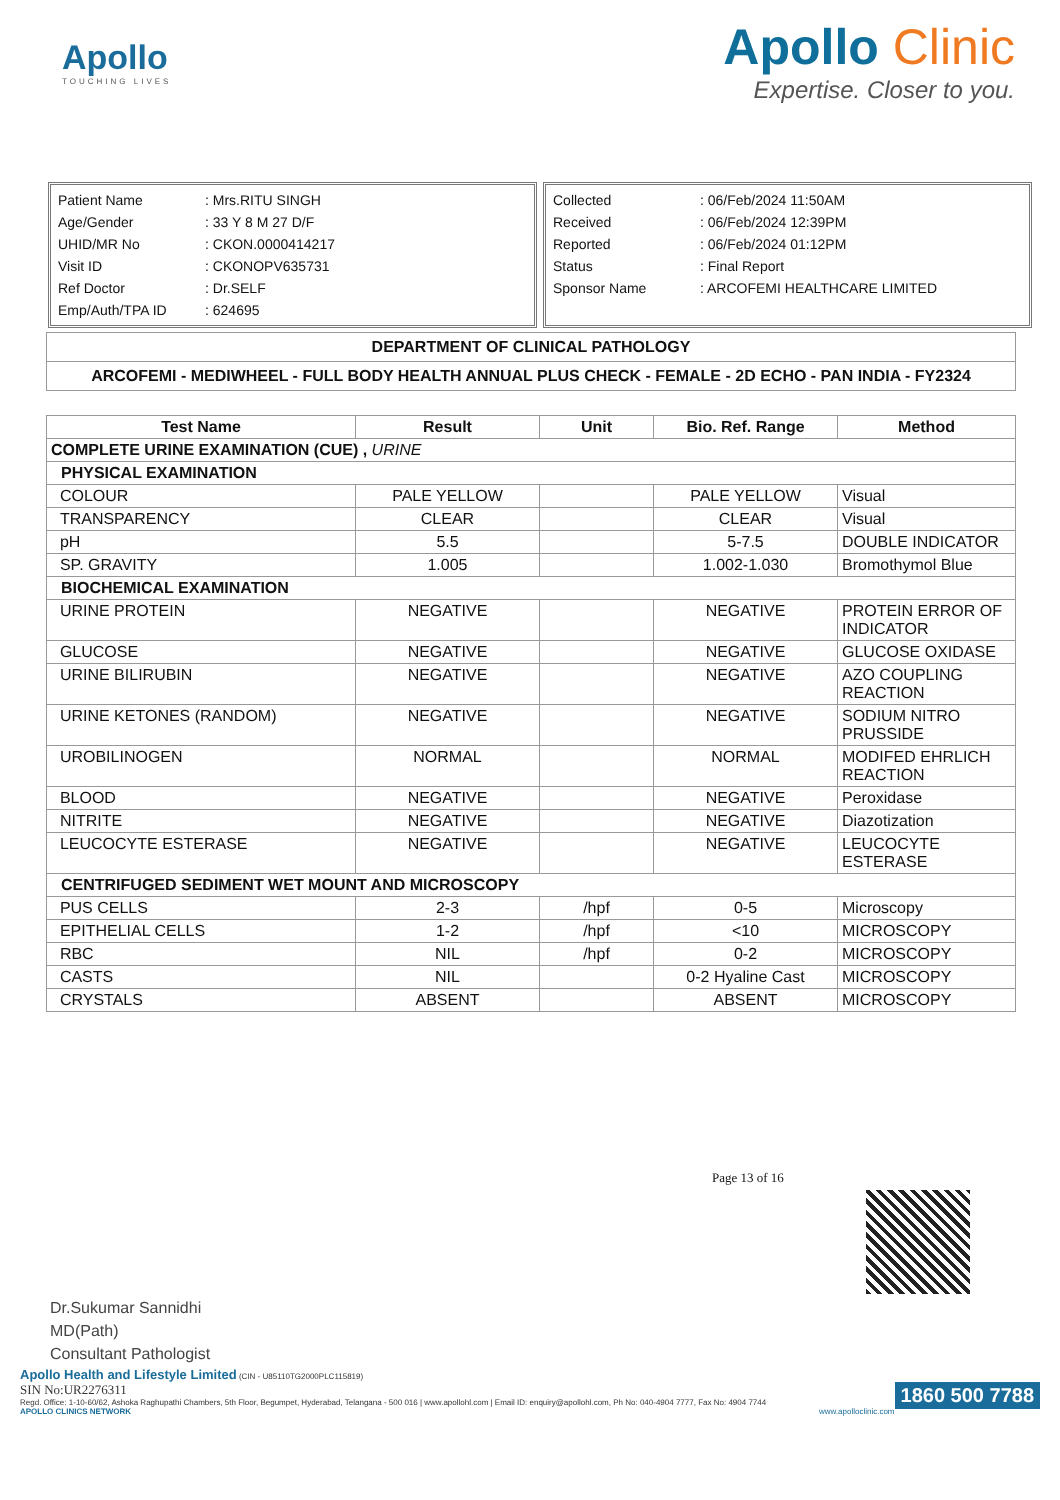Apollo
TOUCHING LIVES
Apollo Clinic
Expertise. Closer to you.
| Patient Name | : Mrs.RITU SINGH |
| Age/Gender | : 33 Y 8 M 27 D/F |
| UHID/MR No | : CKON.0000414217 |
| Visit ID | : CKONOPV635731 |
| Ref Doctor | : Dr.SELF |
| Emp/Auth/TPA ID | : 624695 |
| Collected | : 06/Feb/2024 11:50AM |
| Received | : 06/Feb/2024 12:39PM |
| Reported | : 06/Feb/2024 01:12PM |
| Status | : Final Report |
| Sponsor Name | : ARCOFEMI HEALTHCARE LIMITED |
| DEPARTMENT OF CLINICAL PATHOLOGY |
| --- |
| ARCOFEMI - MEDIWHEEL - FULL BODY HEALTH ANNUAL PLUS CHECK - FEMALE - 2D ECHO - PAN INDIA - FY2324 |
| Test Name | Result | Unit | Bio. Ref. Range | Method |
| --- | --- | --- | --- | --- |
| COMPLETE URINE EXAMINATION (CUE) , URINE | | | | |
| PHYSICAL EXAMINATION | | | | |
| COLOUR | PALE YELLOW | | PALE YELLOW | Visual |
| TRANSPARENCY | CLEAR | | CLEAR | Visual |
| pH | 5.5 | | 5-7.5 | DOUBLE INDICATOR |
| SP. GRAVITY | 1.005 | | 1.002-1.030 | Bromothymol Blue |
| BIOCHEMICAL EXAMINATION | | | | |
| URINE PROTEIN | NEGATIVE | | NEGATIVE | PROTEIN ERROR OF INDICATOR |
| GLUCOSE | NEGATIVE | | NEGATIVE | GLUCOSE OXIDASE |
| URINE BILIRUBIN | NEGATIVE | | NEGATIVE | AZO COUPLING REACTION |
| URINE KETONES (RANDOM) | NEGATIVE | | NEGATIVE | SODIUM NITRO PRUSSIDE |
| UROBILINOGEN | NORMAL | | NORMAL | MODIFED EHRLICH REACTION |
| BLOOD | NEGATIVE | | NEGATIVE | Peroxidase |
| NITRITE | NEGATIVE | | NEGATIVE | Diazotization |
| LEUCOCYTE ESTERASE | NEGATIVE | | NEGATIVE | LEUCOCYTE ESTERASE |
| CENTRIFUGED SEDIMENT WET MOUNT AND MICROSCOPY | | | | |
| PUS CELLS | 2-3 | /hpf | 0-5 | Microscopy |
| EPITHELIAL CELLS | 1-2 | /hpf | <10 | MICROSCOPY |
| RBC | NIL | /hpf | 0-2 | MICROSCOPY |
| CASTS | NIL | | 0-2 Hyaline Cast | MICROSCOPY |
| CRYSTALS | ABSENT | | ABSENT | MICROSCOPY |
Page 13 of 16
Dr.Sukumar Sannidhi
MD(Path)
Consultant Pathologist
Apollo Health and Lifestyle Limited (CIN - U85110TG2000PLC115819)
SIN No:UR2276311 1860 500 7788
Regd. Office: 1-10-60/62, Ashoka Raghupathi Chambers, 5th Floor, Begumpet, Hyderabad, Telangana - 500 016 | www.apollohl.com | Email ID: enquiry@apollohl.com, Ph No: 040-4904 7777, Fax No: 4904 7744
APOLLO CLINICS NETWORK www.apolloclinic.com